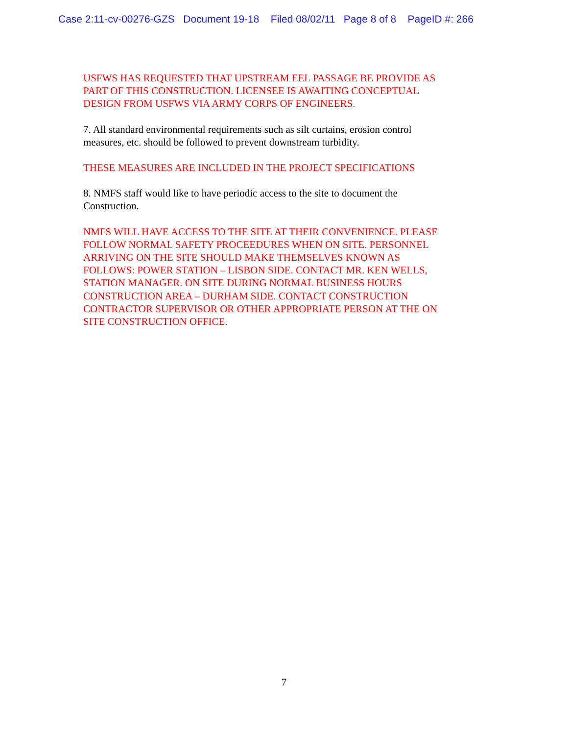Case 2:11-cv-00276-GZS Document 19-18 Filed 08/02/11 Page 8 of 8 PageID #: 266
USFWS HAS REQUESTED THAT UPSTREAM EEL PASSAGE BE PROVIDE AS
PART OF THIS CONSTRUCTION. LICENSEE IS AWAITING CONCEPTUAL
DESIGN FROM USFWS VIA ARMY CORPS OF ENGINEERS.
7. All standard environmental requirements such as silt curtains, erosion control
measures, etc. should be followed to prevent downstream turbidity.
THESE MEASURES ARE INCLUDED IN THE PROJECT SPECIFICATIONS
8. NMFS staff would like to have periodic access to the site to document the
Construction.
NMFS WILL HAVE ACCESS TO THE SITE AT THEIR CONVENIENCE. PLEASE
FOLLOW NORMAL SAFETY PROCEEDURES WHEN ON SITE. PERSONNEL
ARRIVING ON THE SITE SHOULD MAKE THEMSELVES KNOWN AS
FOLLOWS: POWER STATION – LISBON SIDE. CONTACT MR. KEN WELLS,
STATION MANAGER. ON SITE DURING NORMAL BUSINESS HOURS
CONSTRUCTION AREA – DURHAM SIDE. CONTACT CONSTRUCTION
CONTRACTOR SUPERVISOR OR OTHER APPROPRIATE PERSON AT THE ON
SITE CONSTRUCTION OFFICE.
7